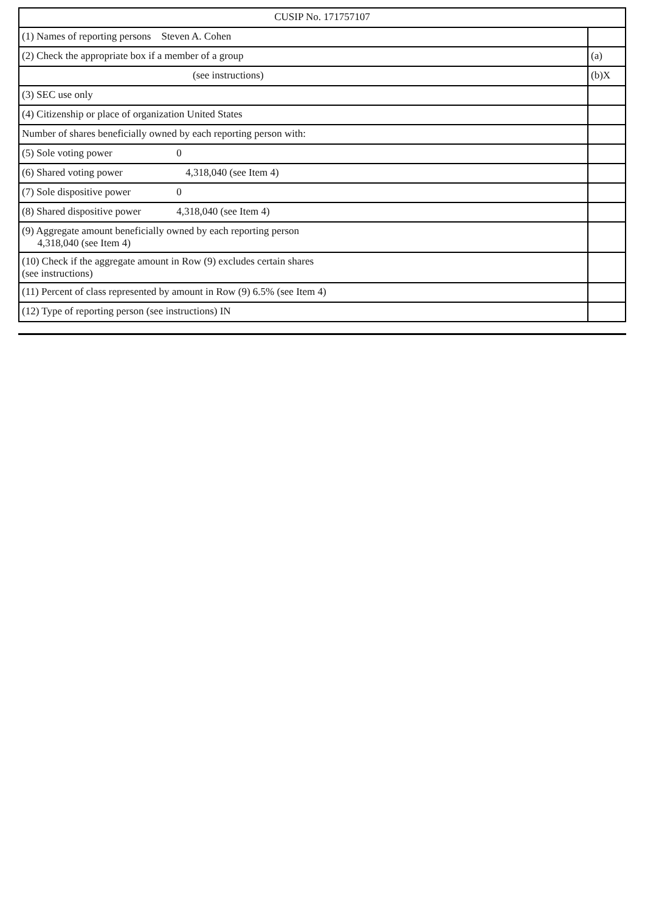| CUSIP No. 171757107 | |
| (1) Names of reporting persons Steven A. Cohen | |
| (2) Check the appropriate box if a member of a group | (a) |
| (see instructions) | (b)X |
| (3) SEC use only | |
| (4) Citizenship or place of organization United States | |
| Number of shares beneficially owned by each reporting person with: | |
| (5) Sole voting power 0 | |
| (6) Shared voting power 4,318,040 (see Item 4) | |
| (7) Sole dispositive power 0 | |
| (8) Shared dispositive power 4,318,040 (see Item 4) | |
| (9) Aggregate amount beneficially owned by each reporting person 4,318,040 (see Item 4) | |
| (10) Check if the aggregate amount in Row (9) excludes certain shares (see instructions) | |
| (11) Percent of class represented by amount in Row (9) 6.5% (see Item 4) | |
| (12) Type of reporting person (see instructions) IN | |